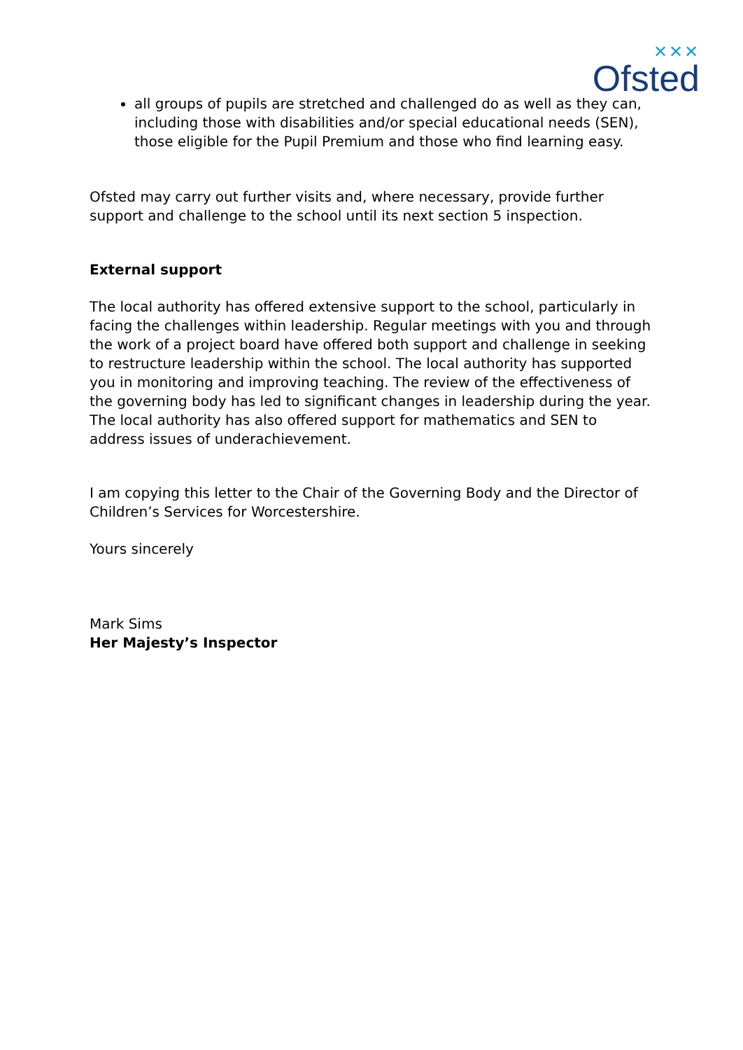✕✕✕
Ofsted
all groups of pupils are stretched and challenged do as well as they can, including those with disabilities and/or special educational needs (SEN), those eligible for the Pupil Premium and those who find learning easy.
Ofsted may carry out further visits and, where necessary, provide further support and challenge to the school until its next section 5 inspection.
External support
The local authority has offered extensive support to the school, particularly in facing the challenges within leadership. Regular meetings with you and through the work of a project board have offered both support and challenge in seeking to restructure leadership within the school. The local authority has supported you in monitoring and improving teaching. The review of the effectiveness of the governing body has led to significant changes in leadership during the year. The local authority has also offered support for mathematics and SEN to address issues of underachievement.
I am copying this letter to the Chair of the Governing Body and the Director of Children’s Services for Worcestershire.
Yours sincerely
Mark Sims
Her Majesty’s Inspector